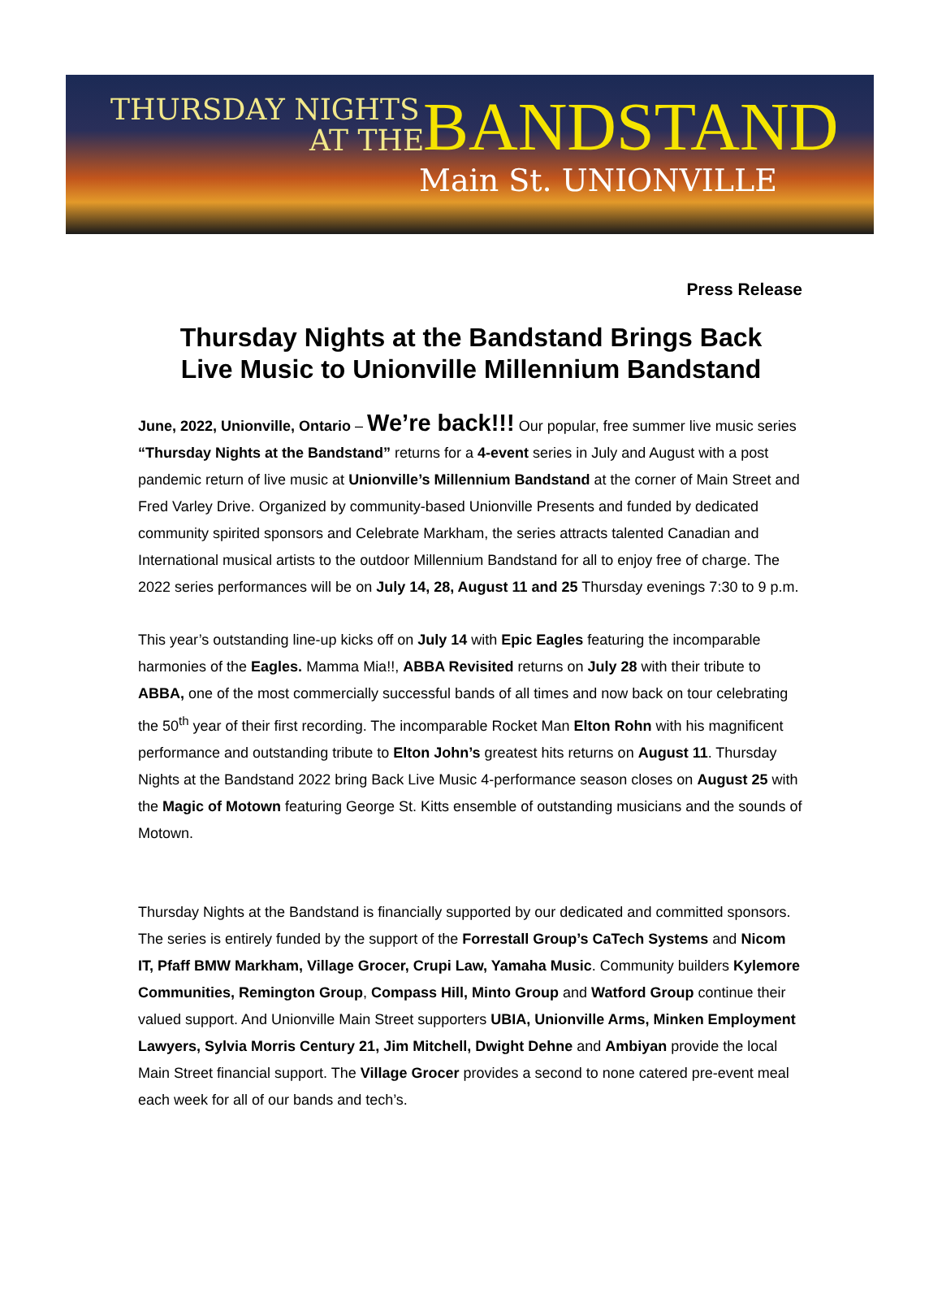THURSDAY NIGHTS
AT THE BANDSTAND
Main St. UNIONVILLE
Press Release
Thursday Nights at the Bandstand Brings Back
Live Music to Unionville Millennium Bandstand
June, 2022, Unionville, Ontario – We’re back!!! Our popular, free summer live music series “Thursday Nights at the Bandstand” returns for a 4-event series in July and August with a post pandemic return of live music at Unionville’s Millennium Bandstand at the corner of Main Street and Fred Varley Drive. Organized by community-based Unionville Presents and funded by dedicated community spirited sponsors and Celebrate Markham, the series attracts talented Canadian and International musical artists to the outdoor Millennium Bandstand for all to enjoy free of charge. The 2022 series performances will be on July 14, 28, August 11 and 25 Thursday evenings 7:30 to 9 p.m.
This year’s outstanding line-up kicks off on July 14 with Epic Eagles featuring the incomparable harmonies of the Eagles. Mamma Mia!!, ABBA Revisited returns on July 28 with their tribute to ABBA, one of the most commercially successful bands of all times and now back on tour celebrating the 50<sup>th</sup> year of their first recording. The incomparable Rocket Man Elton Rohn with his magnificent performance and outstanding tribute to Elton John’s greatest hits returns on August 11. Thursday Nights at the Bandstand 2022 bring Back Live Music 4-performance season closes on August 25 with the Magic of Motown featuring George St. Kitts ensemble of outstanding musicians and the sounds of Motown.
Thursday Nights at the Bandstand is financially supported by our dedicated and committed sponsors. The series is entirely funded by the support of the Forrestall Group’s CaTech Systems and Nicom IT, Pfaff BMW Markham, Village Grocer, Crupi Law, Yamaha Music. Community builders Kylemore Communities, Remington Group, Compass Hill, Minto Group and Watford Group continue their valued support. And Unionville Main Street supporters UBIA, Unionville Arms, Minken Employment Lawyers, Sylvia Morris Century 21, Jim Mitchell, Dwight Dehne and Ambiyan provide the local Main Street financial support. The Village Grocer provides a second to none catered pre-event meal each week for all of our bands and tech’s.